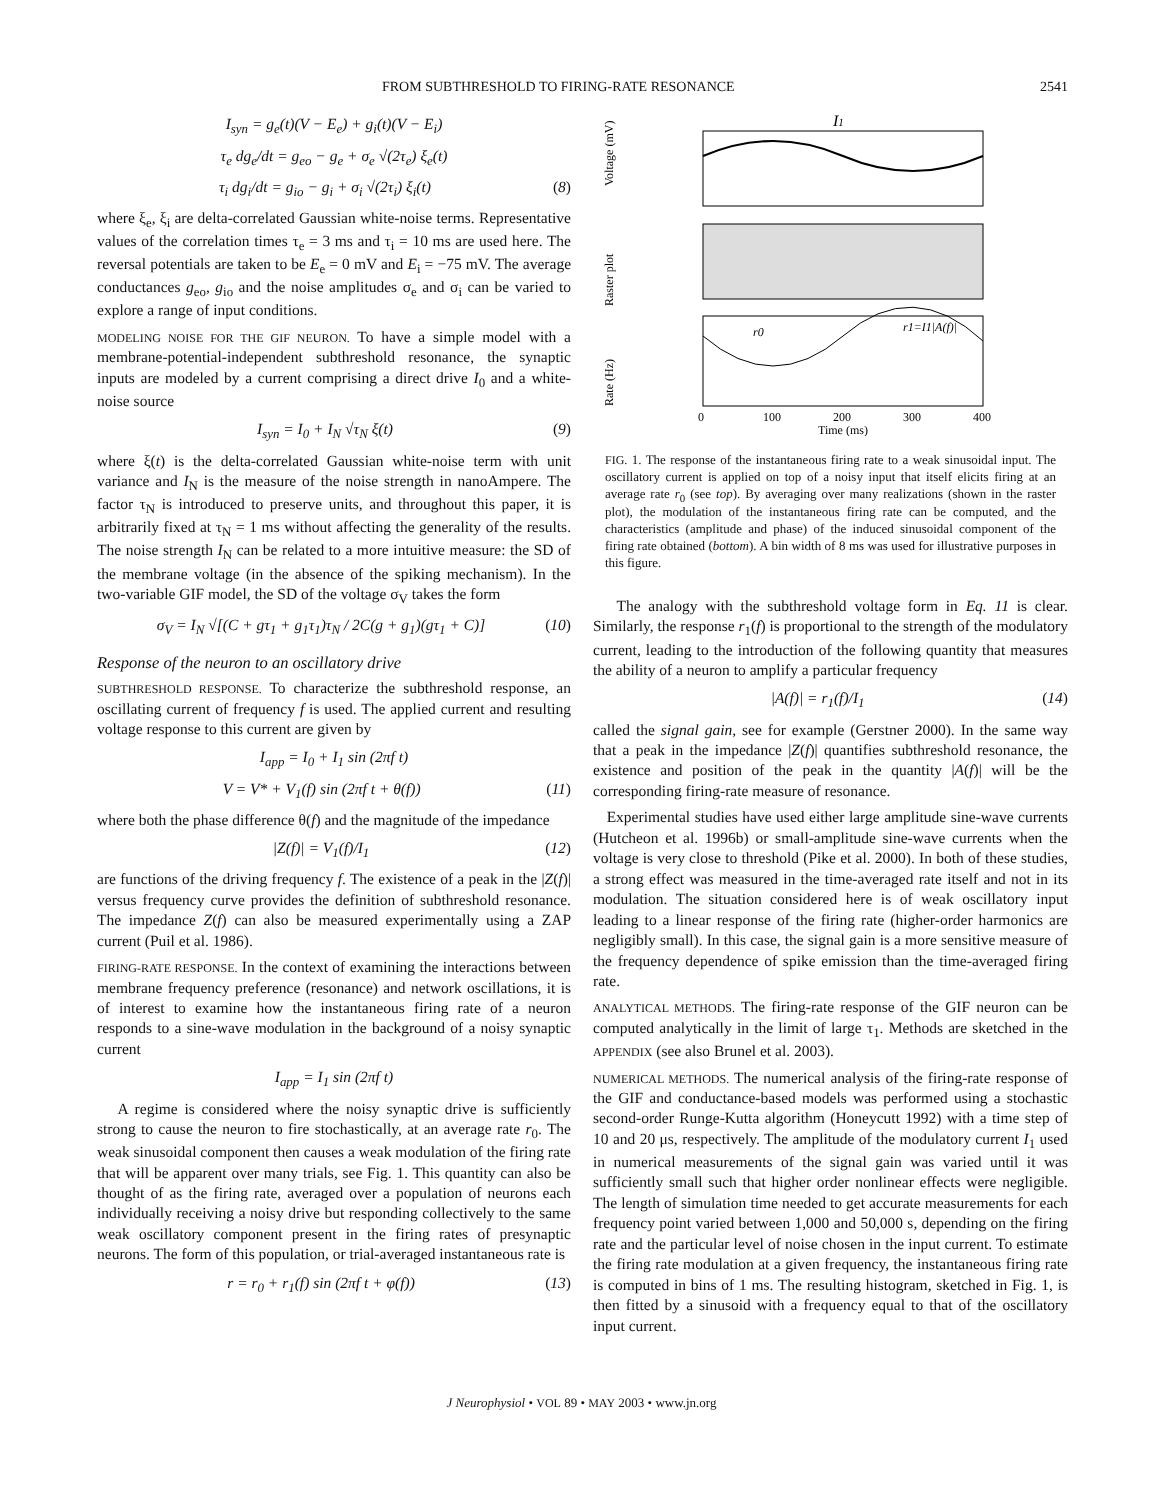FROM SUBTHRESHOLD TO FIRING-RATE RESONANCE 2541
I<sub>syn</sub> = g<sub>e</sub>(t)(V − E<sub>e</sub>) + g<sub>i</sub>(t)(V − E<sub>i</sub>)
τ<sub>e</sub> dg<sub>e</sub>/dt = g<sub>eo</sub> − g<sub>e</sub> + σ<sub>e</sub> √(2τ<sub>e</sub>) ξ<sub>e</sub>(t)
τ<sub>i</sub> dg<sub>i</sub>/dt = g<sub>io</sub> − g<sub>i</sub> + σ<sub>i</sub> √(2τ<sub>i</sub>) ξ<sub>i</sub>(t) (8)
where ξ<sub>e</sub>, ξ<sub>i</sub> are delta-correlated Gaussian white-noise terms. Representative values of the correlation times τ<sub>e</sub> = 3 ms and τ<sub>i</sub> = 10 ms are used here. The reversal potentials are taken to be E<sub>e</sub> = 0 mV and E<sub>i</sub> = −75 mV. The average conductances g<sub>eo</sub>, g<sub>io</sub> and the noise amplitudes σ<sub>e</sub> and σ<sub>i</sub> can be varied to explore a range of input conditions.
MODELING NOISE FOR THE GIF NEURON. To have a simple model with a membrane-potential-independent subthreshold resonance, the synaptic inputs are modeled by a current comprising a direct drive I<sub>0</sub> and a white-noise source
I<sub>syn</sub> = I<sub>0</sub> + I<sub>N</sub> √τ<sub>N</sub> ξ(t) (9)
where ξ(t) is the delta-correlated Gaussian white-noise term with unit variance and I<sub>N</sub> is the measure of the noise strength in nanoAmpere. The factor τ<sub>N</sub> is introduced to preserve units, and throughout this paper, it is arbitrarily fixed at τ<sub>N</sub> = 1 ms without affecting the generality of the results. The noise strength I<sub>N</sub> can be related to a more intuitive measure: the SD of the membrane voltage (in the absence of the spiking mechanism). In the two-variable GIF model, the SD of the voltage σ<sub>V</sub> takes the form
σ<sub>V</sub> = I<sub>N</sub> √[(C + gτ<sub>1</sub> + g<sub>1</sub>τ<sub>1</sub>)τ<sub>N</sub> / 2C(g + g<sub>1</sub>)(gτ<sub>1</sub> + C)] (10)
Response of the neuron to an oscillatory drive
SUBTHRESHOLD RESPONSE. To characterize the subthreshold response, an oscillating current of frequency f is used. The applied current and resulting voltage response to this current are given by
I<sub>app</sub> = I<sub>0</sub> + I<sub>1</sub> sin (2πf t)
V = V* + V<sub>1</sub>(f) sin (2πf t + θ(f)) (11)
where both the phase difference θ(f) and the magnitude of the impedance
|Z(f)| = V<sub>1</sub>(f)/I<sub>1</sub> (12)
are functions of the driving frequency f. The existence of a peak in the |Z(f)| versus frequency curve provides the definition of subthreshold resonance. The impedance Z(f) can also be measured experimentally using a ZAP current (Puil et al. 1986).
FIRING-RATE RESPONSE. In the context of examining the interactions between membrane frequency preference (resonance) and network oscillations, it is of interest to examine how the instantaneous firing rate of a neuron responds to a sine-wave modulation in the background of a noisy synaptic current
I<sub>app</sub> = I<sub>1</sub> sin (2πf t)
A regime is considered where the noisy synaptic drive is sufficiently strong to cause the neuron to fire stochastically, at an average rate r<sub>0</sub>. The weak sinusoidal component then causes a weak modulation of the firing rate that will be apparent over many trials, see Fig. 1. This quantity can also be thought of as the firing rate, averaged over a population of neurons each individually receiving a noisy drive but responding collectively to the same weak oscillatory component present in the firing rates of presynaptic neurons. The form of this population, or trial-averaged instantaneous rate is
r = r<sub>0</sub> + r<sub>1</sub>(f) sin (2πf t + φ(f)) (13)
Voltage (mV)
I1
Raster plot
Rate (Hz)
r0
r1=I1|A(f)|
0
100
200
300
400
Time (ms)
FIG. 1. The response of the instantaneous firing rate to a weak sinusoidal input. The oscillatory current is applied on top of a noisy input that itself elicits firing at an average rate r<sub>0</sub> (see top). By averaging over many realizations (shown in the raster plot), the modulation of the instantaneous firing rate can be computed, and the characteristics (amplitude and phase) of the induced sinusoidal component of the firing rate obtained (bottom). A bin width of 8 ms was used for illustrative purposes in this figure.
The analogy with the subthreshold voltage form in Eq. 11 is clear. Similarly, the response r<sub>1</sub>(f) is proportional to the strength of the modulatory current, leading to the introduction of the following quantity that measures the ability of a neuron to amplify a particular frequency
|A(f)| = r<sub>1</sub>(f)/I<sub>1</sub> (14)
called the signal gain, see for example (Gerstner 2000). In the same way that a peak in the impedance |Z(f)| quantifies subthreshold resonance, the existence and position of the peak in the quantity |A(f)| will be the corresponding firing-rate measure of resonance.
Experimental studies have used either large amplitude sine-wave currents (Hutcheon et al. 1996b) or small-amplitude sine-wave currents when the voltage is very close to threshold (Pike et al. 2000). In both of these studies, a strong effect was measured in the time-averaged rate itself and not in its modulation. The situation considered here is of weak oscillatory input leading to a linear response of the firing rate (higher-order harmonics are negligibly small). In this case, the signal gain is a more sensitive measure of the frequency dependence of spike emission than the time-averaged firing rate.
ANALYTICAL METHODS. The firing-rate response of the GIF neuron can be computed analytically in the limit of large τ<sub>1</sub>. Methods are sketched in the APPENDIX (see also Brunel et al. 2003).
NUMERICAL METHODS. The numerical analysis of the firing-rate response of the GIF and conductance-based models was performed using a stochastic second-order Runge-Kutta algorithm (Honeycutt 1992) with a time step of 10 and 20 μs, respectively. The amplitude of the modulatory current I<sub>1</sub> used in numerical measurements of the signal gain was varied until it was sufficiently small such that higher order nonlinear effects were negligible. The length of simulation time needed to get accurate measurements for each frequency point varied between 1,000 and 50,000 s, depending on the firing rate and the particular level of noise chosen in the input current. To estimate the firing rate modulation at a given frequency, the instantaneous firing rate is computed in bins of 1 ms. The resulting histogram, sketched in Fig. 1, is then fitted by a sinusoid with a frequency equal to that of the oscillatory input current.
J Neurophysiol • VOL 89 • MAY 2003 • www.jn.org